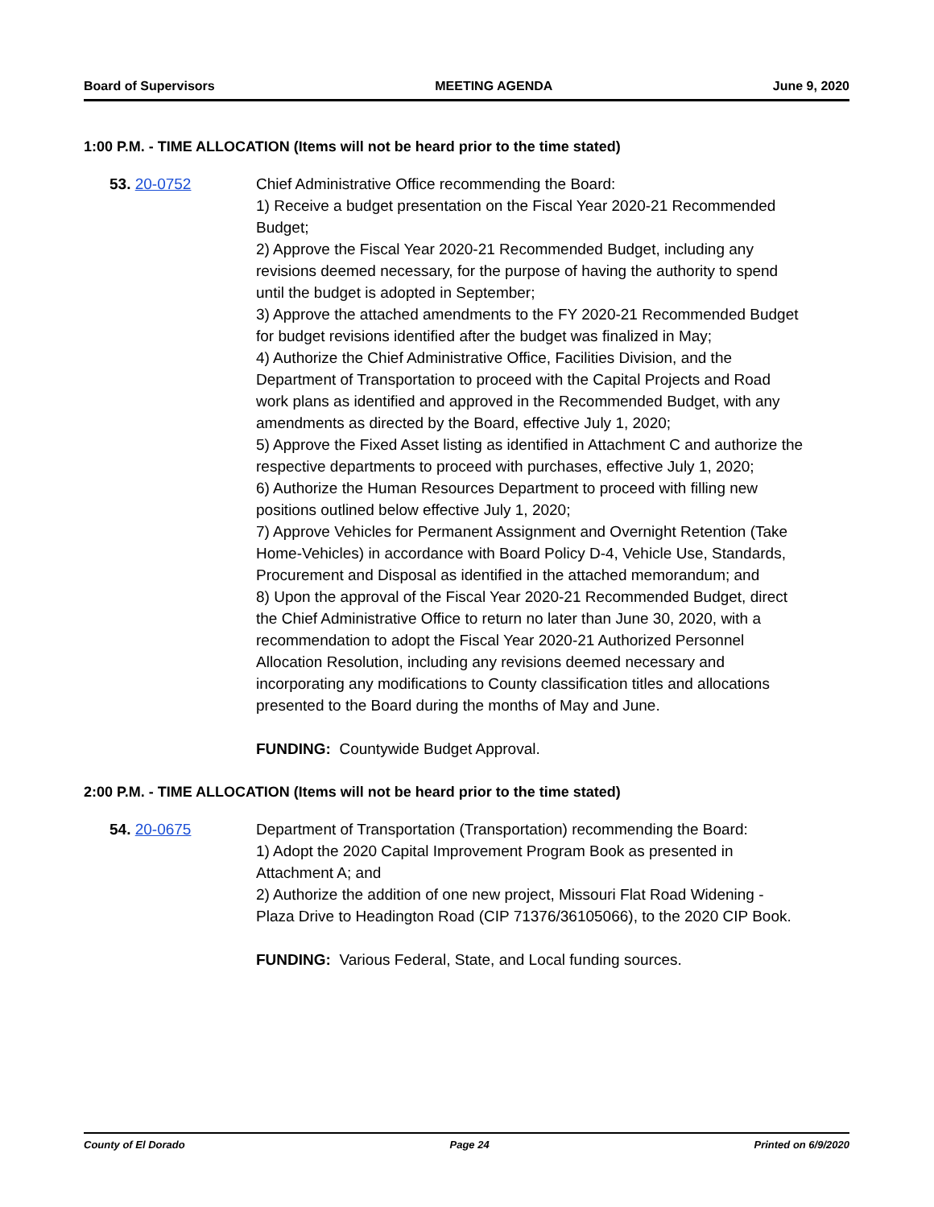Board of Supervisors MEETING AGENDA June 9, 2020
1:00 P.M. - TIME ALLOCATION (Items will not be heard prior to the time stated)
53. 20-0752 Chief Administrative Office recommending the Board:
1) Receive a budget presentation on the Fiscal Year 2020-21 Recommended Budget;
2) Approve the Fiscal Year 2020-21 Recommended Budget, including any revisions deemed necessary, for the purpose of having the authority to spend until the budget is adopted in September;
3) Approve the attached amendments to the FY 2020-21 Recommended Budget for budget revisions identified after the budget was finalized in May;
4) Authorize the Chief Administrative Office, Facilities Division, and the Department of Transportation to proceed with the Capital Projects and Road work plans as identified and approved in the Recommended Budget, with any amendments as directed by the Board, effective July 1, 2020;
5) Approve the Fixed Asset listing as identified in Attachment C and authorize the respective departments to proceed with purchases, effective July 1, 2020;
6) Authorize the Human Resources Department to proceed with filling new positions outlined below effective July 1, 2020;
7) Approve Vehicles for Permanent Assignment and Overnight Retention (Take Home-Vehicles) in accordance with Board Policy D-4, Vehicle Use, Standards, Procurement and Disposal as identified in the attached memorandum; and
8) Upon the approval of the Fiscal Year 2020-21 Recommended Budget, direct the Chief Administrative Office to return no later than June 30, 2020, with a recommendation to adopt the Fiscal Year 2020-21 Authorized Personnel Allocation Resolution, including any revisions deemed necessary and incorporating any modifications to County classification titles and allocations presented to the Board during the months of May and June.
FUNDING: Countywide Budget Approval.
2:00 P.M. - TIME ALLOCATION (Items will not be heard prior to the time stated)
54. 20-0675 Department of Transportation (Transportation) recommending the Board:
1) Adopt the 2020 Capital Improvement Program Book as presented in Attachment A; and
2) Authorize the addition of one new project, Missouri Flat Road Widening - Plaza Drive to Headington Road (CIP 71376/36105066), to the 2020 CIP Book.
FUNDING: Various Federal, State, and Local funding sources.
County of El Dorado Page 24 Printed on 6/9/2020